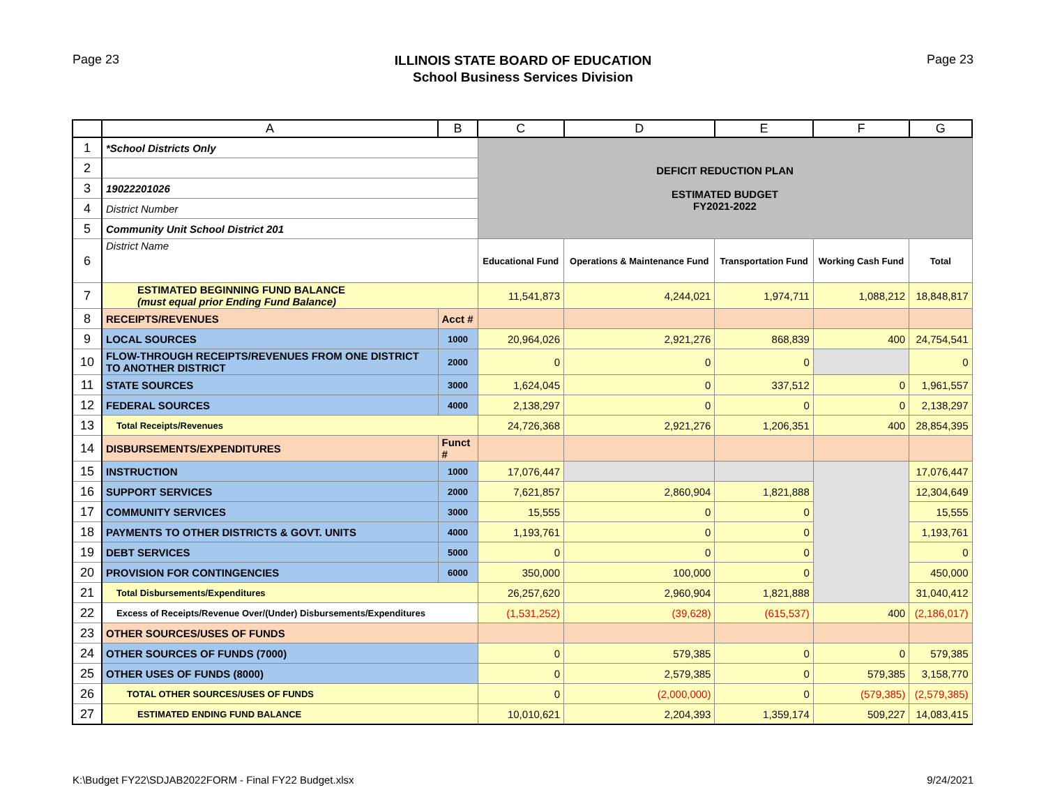Page 23
ILLINOIS STATE BOARD OF EDUCATION
School Business Services Division
Page 23
| | A | B | C | D | E | F | G |
| --- | --- | --- | --- | --- | --- | --- | --- |
| 1 | *School Districts Only | | DEFICIT REDUCTION PLAN ESTIMATED BUDGET FY2021-2022 | | | | |
| 2 | | | | | | | |
| 3 | 19022201026 | | | | | | |
| 4 | District Number | | | | | | |
| 5 | Community Unit School District 201 | | | | | | |
| 6 | District Name | | Educational Fund | Operations & Maintenance Fund | Transportation Fund | Working Cash Fund | Total |
| 7 | ESTIMATED BEGINNING FUND BALANCE (must equal prior Ending Fund Balance) | | 11,541,873 | 4,244,021 | 1,974,711 | 1,088,212 | 18,848,817 |
| 8 | RECEIPTS/REVENUES | Acct # | | | | | |
| 9 | LOCAL SOURCES | 1000 | 20,964,026 | 2,921,276 | 868,839 | 400 | 24,754,541 |
| 10 | FLOW-THROUGH RECEIPTS/REVENUES FROM ONE DISTRICT TO ANOTHER DISTRICT | 2000 | 0 | 0 | 0 | | 0 |
| 11 | STATE SOURCES | 3000 | 1,624,045 | 0 | 337,512 | 0 | 1,961,557 |
| 12 | FEDERAL SOURCES | 4000 | 2,138,297 | 0 | 0 | 0 | 2,138,297 |
| 13 | Total Receipts/Revenues | | 24,726,368 | 2,921,276 | 1,206,351 | 400 | 28,854,395 |
| 14 | DISBURSEMENTS/EXPENDITURES | Funct # | | | | | |
| 15 | INSTRUCTION | 1000 | 17,076,447 | | | | 17,076,447 |
| 16 | SUPPORT SERVICES | 2000 | 7,621,857 | 2,860,904 | 1,821,888 | | 12,304,649 |
| 17 | COMMUNITY SERVICES | 3000 | 15,555 | 0 | 0 | | 15,555 |
| 18 | PAYMENTS TO OTHER DISTRICTS & GOVT. UNITS | 4000 | 1,193,761 | 0 | 0 | | 1,193,761 |
| 19 | DEBT SERVICES | 5000 | 0 | 0 | 0 | | 0 |
| 20 | PROVISION FOR CONTINGENCIES | 6000 | 350,000 | 100,000 | 0 | | 450,000 |
| 21 | Total Disbursements/Expenditures | | 26,257,620 | 2,960,904 | 1,821,888 | | 31,040,412 |
| 22 | Excess of Receipts/Revenue Over/(Under) Disbursements/Expenditures | | (1,531,252) | (39,628) | (615,537) | 400 | (2,186,017) |
| 23 | OTHER SOURCES/USES OF FUNDS | | | | | | |
| 24 | OTHER SOURCES OF FUNDS (7000) | | 0 | 579,385 | 0 | 0 | 579,385 |
| 25 | OTHER USES OF FUNDS (8000) | | 0 | 2,579,385 | 0 | 579,385 | 3,158,770 |
| 26 | TOTAL OTHER SOURCES/USES OF FUNDS | | 0 | (2,000,000) | 0 | (579,385) | (2,579,385) |
| 27 | ESTIMATED ENDING FUND BALANCE | | 10,010,621 | 2,204,393 | 1,359,174 | 509,227 | 14,083,415 |
K:\Budget FY22\SDJAB2022FORM - Final FY22 Budget.xlsx
9/24/2021